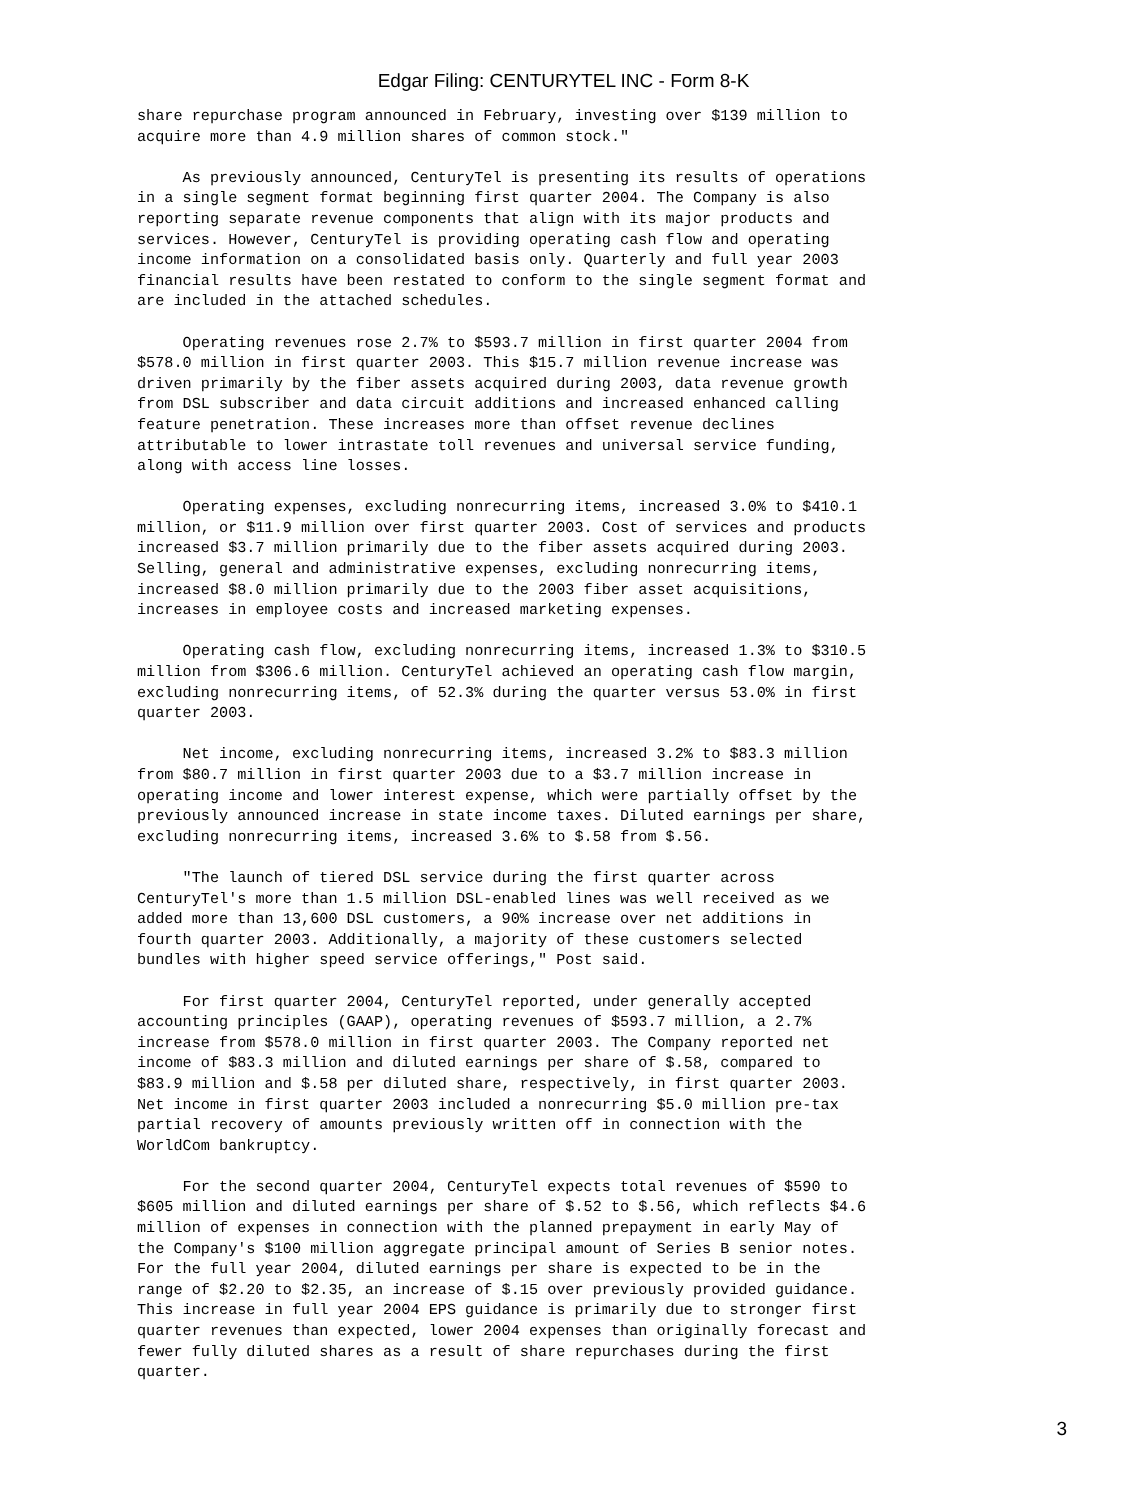Edgar Filing: CENTURYTEL INC - Form 8-K
share repurchase program announced in February, investing over $139 million to
acquire more than 4.9 million shares of common stock."

     As previously announced, CenturyTel is presenting its results of operations
in a single segment format beginning first quarter 2004. The Company is also
reporting separate revenue components that align with its major products and
services. However, CenturyTel is providing operating cash flow and operating
income information on a consolidated basis only. Quarterly and full year 2003
financial results have been restated to conform to the single segment format and
are included in the attached schedules.

     Operating revenues rose 2.7% to $593.7 million in first quarter 2004 from
$578.0 million in first quarter 2003. This $15.7 million revenue increase was
driven primarily by the fiber assets acquired during 2003, data revenue growth
from DSL subscriber and data circuit additions and increased enhanced calling
feature penetration. These increases more than offset revenue declines
attributable to lower intrastate toll revenues and universal service funding,
along with access line losses.

     Operating expenses, excluding nonrecurring items, increased 3.0% to $410.1
million, or $11.9 million over first quarter 2003. Cost of services and products
increased $3.7 million primarily due to the fiber assets acquired during 2003.
Selling, general and administrative expenses, excluding nonrecurring items,
increased $8.0 million primarily due to the 2003 fiber asset acquisitions,
increases in employee costs and increased marketing expenses.

     Operating cash flow, excluding nonrecurring items, increased 1.3% to $310.5
million from $306.6 million. CenturyTel achieved an operating cash flow margin,
excluding nonrecurring items, of 52.3% during the quarter versus 53.0% in first
quarter 2003.

     Net income, excluding nonrecurring items, increased 3.2% to $83.3 million
from $80.7 million in first quarter 2003 due to a $3.7 million increase in
operating income and lower interest expense, which were partially offset by the
previously announced increase in state income taxes. Diluted earnings per share,
excluding nonrecurring items, increased 3.6% to $.58 from $.56.

     "The launch of tiered DSL service during the first quarter across
CenturyTel's more than 1.5 million DSL-enabled lines was well received as we
added more than 13,600 DSL customers, a 90% increase over net additions in
fourth quarter 2003. Additionally, a majority of these customers selected
bundles with higher speed service offerings," Post said.

     For first quarter 2004, CenturyTel reported, under generally accepted
accounting principles (GAAP), operating revenues of $593.7 million, a 2.7%
increase from $578.0 million in first quarter 2003. The Company reported net
income of $83.3 million and diluted earnings per share of $.58, compared to
$83.9 million and $.58 per diluted share, respectively, in first quarter 2003.
Net income in first quarter 2003 included a nonrecurring $5.0 million pre-tax
partial recovery of amounts previously written off in connection with the
WorldCom bankruptcy.

     For the second quarter 2004, CenturyTel expects total revenues of $590 to
$605 million and diluted earnings per share of $.52 to $.56, which reflects $4.6
million of expenses in connection with the planned prepayment in early May of
the Company's $100 million aggregate principal amount of Series B senior notes.
For the full year 2004, diluted earnings per share is expected to be in the
range of $2.20 to $2.35, an increase of $.15 over previously provided guidance.
This increase in full year 2004 EPS guidance is primarily due to stronger first
quarter revenues than expected, lower 2004 expenses than originally forecast and
fewer fully diluted shares as a result of share repurchases during the first
quarter.
3